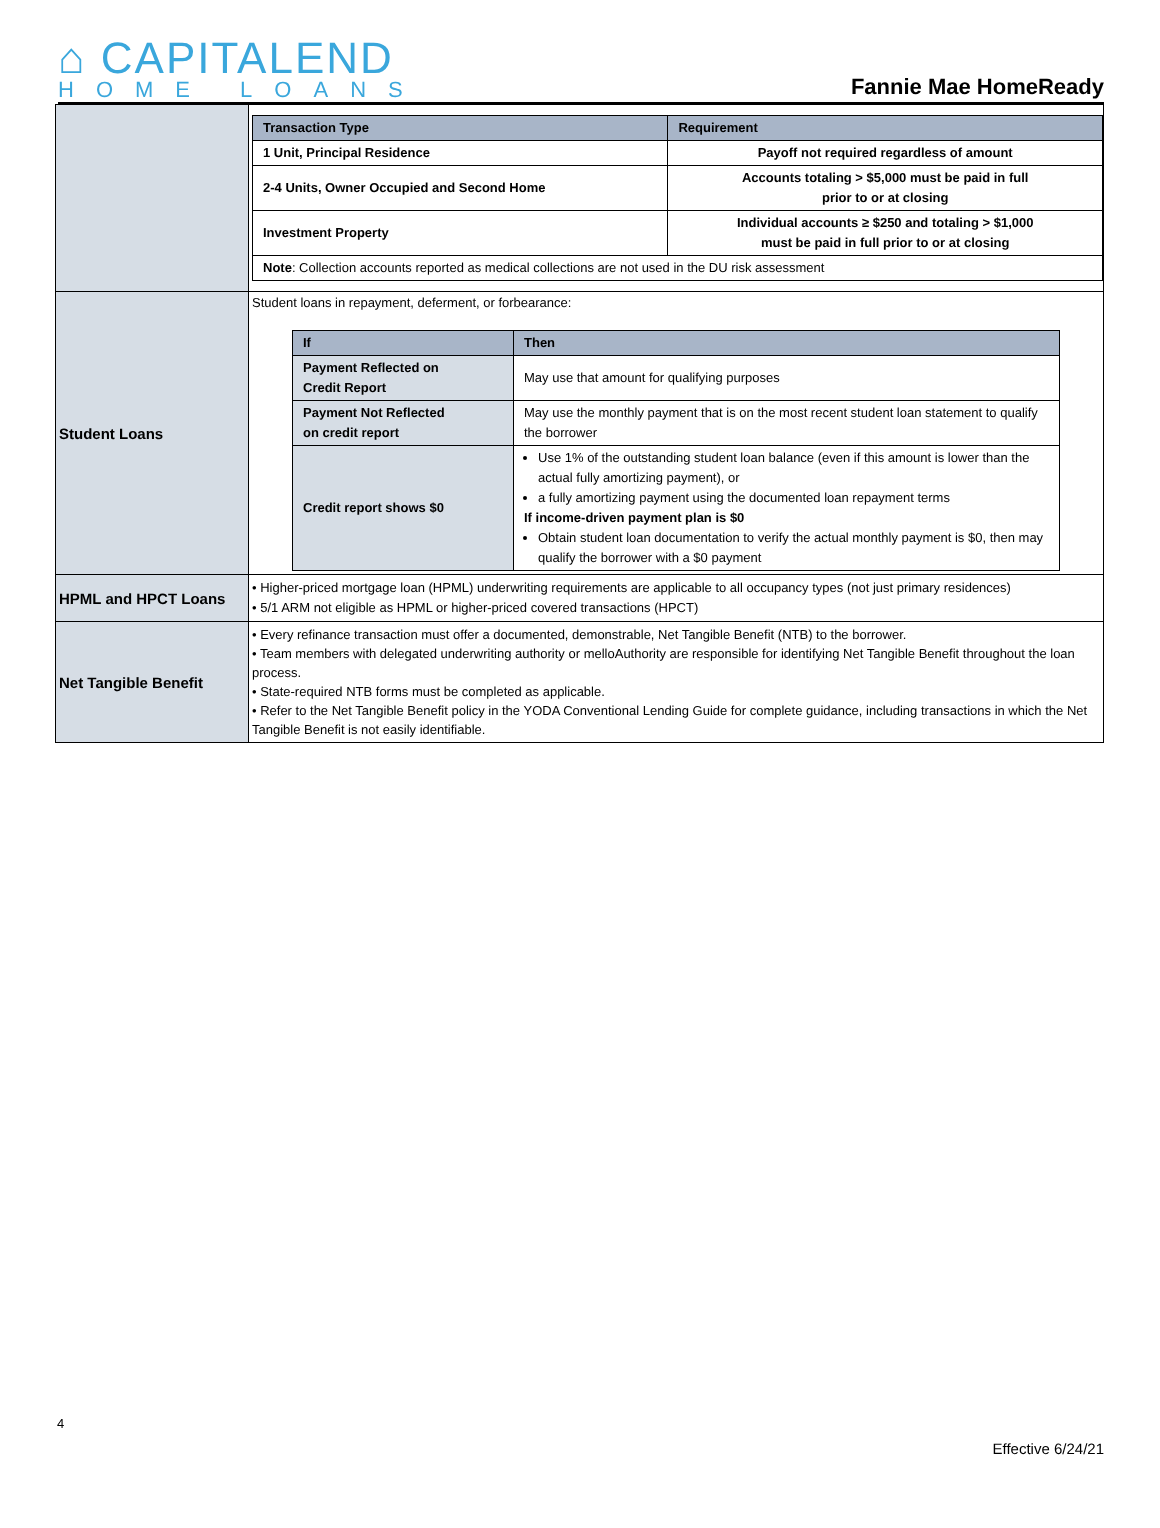⌂ CAPITALEND
HOME LOANS
Fannie Mae HomeReady
| | / Transaction Type / Requirement / / --- / --- / / 1 Unit, Principal Residence / Payoff not required regardless of amount / / 2-4 Units, Owner Occupied and Second Home / Accounts totaling > $5,000 must be paid in full prior to or at closing / / Investment Property / Individual accounts ≥ $250 and totaling > $1,000 must be paid in full prior to or at closing / / Note : Collection accounts reported as medical collections are not used in the DU risk assessment / / |
| Student Loans | Student loans in repayment, deferment, or forbearance: / If / Then / / --- / --- / / Payment Reflected on Credit Report / May use that amount for qualifying purposes / / Payment Not Reflected on credit report / May use the monthly payment that is on the most recent student loan statement to qualify the borrower / / Credit report shows $0 / Use 1% of the outstanding student loan balance (even if this amount is lower than the actual fully amortizing payment), or a fully amortizing payment using the documented loan repayment terms If income-driven payment plan is $0 Obtain student loan documentation to verify the actual monthly payment is $0, then may qualify the borrower with a $0 payment / |
| HPML and HPCT Loans | • Higher-priced mortgage loan (HPML) underwriting requirements are applicable to all occupancy types (not just primary residences) • 5/1 ARM not eligible as HPML or higher-priced covered transactions (HPCT) |
| Net Tangible Benefit | • Every refinance transaction must offer a documented, demonstrable, Net Tangible Benefit (NTB) to the borrower. • Team members with delegated underwriting authority or melloAuthority are responsible for identifying Net Tangible Benefit throughout the loan process. • State-required NTB forms must be completed as applicable. • Refer to the Net Tangible Benefit policy in the YODA Conventional Lending Guide for complete guidance, including transactions in which the Net Tangible Benefit is not easily identifiable. |
4
Effective 6/24/21